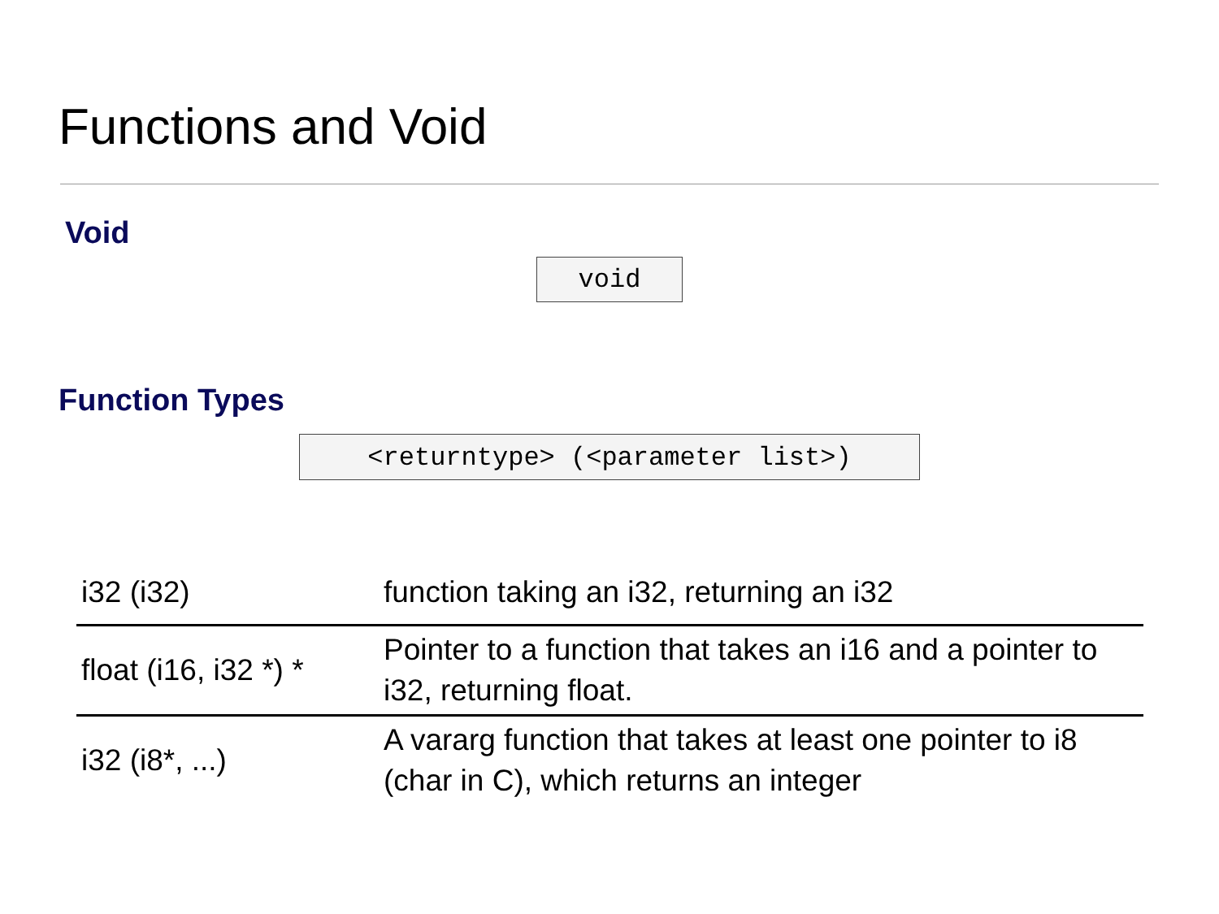Functions and Void
Void
void
Function Types
<returntype> (<parameter list>)
| i32 (i32) | function taking an i32, returning an i32 |
| float (i16, i32 *) * | Pointer to a function that takes an i16 and a pointer to i32, returning float. |
| i32 (i8*, ...) | A vararg function that takes at least one pointer to i8 (char in C), which returns an integer |